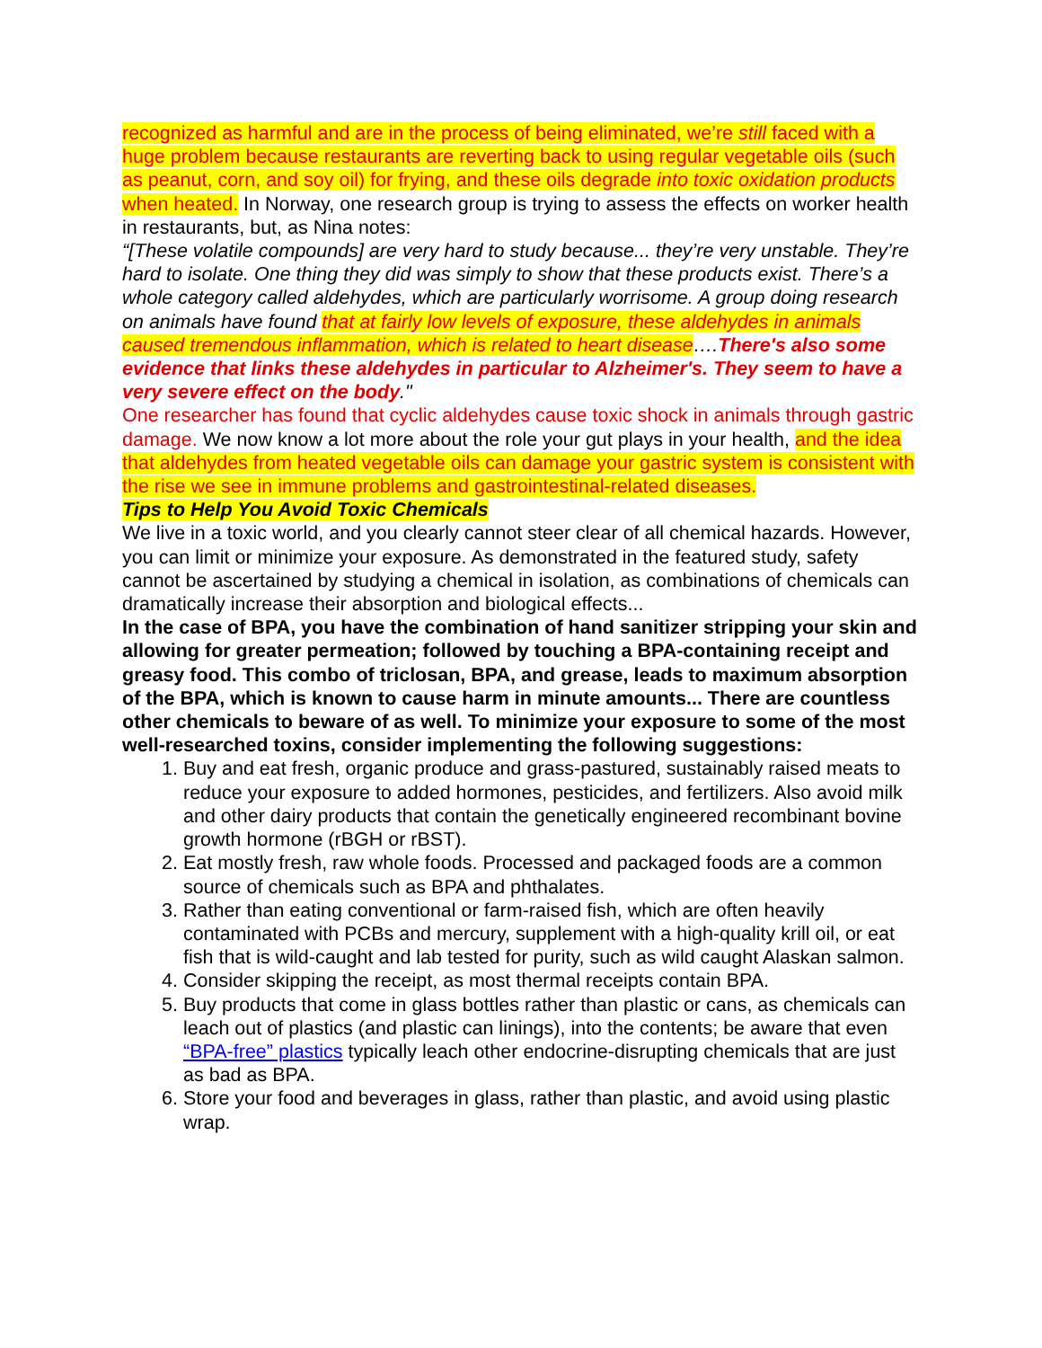recognized as harmful and are in the process of being eliminated, we’re still faced with a huge problem because restaurants are reverting back to using regular vegetable oils (such as peanut, corn, and soy oil) for frying, and these oils degrade into toxic oxidation products when heated. In Norway, one research group is trying to assess the effects on worker health in restaurants, but, as Nina notes:
“[These volatile compounds] are very hard to study because... they’re very unstable. They’re hard to isolate. One thing they did was simply to show that these products exist. There’s a whole category called aldehydes, which are particularly worrisome. A group doing research on animals have found that at fairly low levels of exposure, these aldehydes in animals caused tremendous inflammation, which is related to heart disease….There's also some evidence that links these aldehydes in particular to Alzheimer's. They seem to have a very severe effect on the body."
One researcher has found that cyclic aldehydes cause toxic shock in animals through gastric damage. We now know a lot more about the role your gut plays in your health, and the idea that aldehydes from heated vegetable oils can damage your gastric system is consistent with the rise we see in immune problems and gastrointestinal-related diseases.
Tips to Help You Avoid Toxic Chemicals
We live in a toxic world, and you clearly cannot steer clear of all chemical hazards. However, you can limit or minimize your exposure. As demonstrated in the featured study, safety cannot be ascertained by studying a chemical in isolation, as combinations of chemicals can dramatically increase their absorption and biological effects...
In the case of BPA, you have the combination of hand sanitizer stripping your skin and allowing for greater permeation; followed by touching a BPA-containing receipt and greasy food. This combo of triclosan, BPA, and grease, leads to maximum absorption of the BPA, which is known to cause harm in minute amounts... There are countless other chemicals to beware of as well. To minimize your exposure to some of the most well-researched toxins, consider implementing the following suggestions:
1. Buy and eat fresh, organic produce and grass-pastured, sustainably raised meats to reduce your exposure to added hormones, pesticides, and fertilizers. Also avoid milk and other dairy products that contain the genetically engineered recombinant bovine growth hormone (rBGH or rBST).
2. Eat mostly fresh, raw whole foods. Processed and packaged foods are a common source of chemicals such as BPA and phthalates.
3. Rather than eating conventional or farm-raised fish, which are often heavily contaminated with PCBs and mercury, supplement with a high-quality krill oil, or eat fish that is wild-caught and lab tested for purity, such as wild caught Alaskan salmon.
4. Consider skipping the receipt, as most thermal receipts contain BPA.
5. Buy products that come in glass bottles rather than plastic or cans, as chemicals can leach out of plastics (and plastic can linings), into the contents; be aware that even “BPA-free” plastics typically leach other endocrine-disrupting chemicals that are just as bad as BPA.
6. Store your food and beverages in glass, rather than plastic, and avoid using plastic wrap.